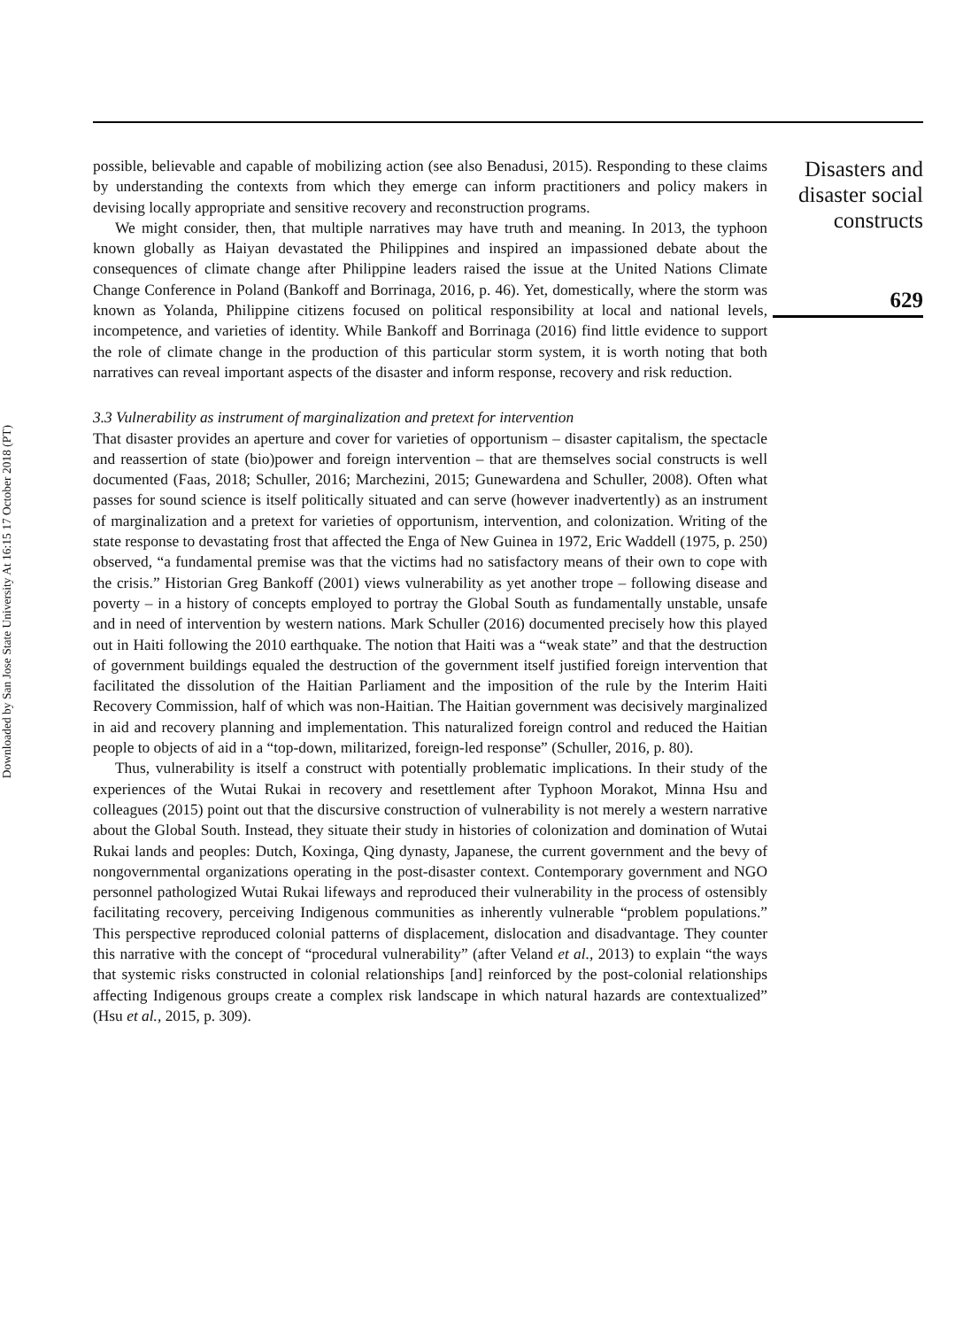Downloaded by San Jose State University At 16:15 17 October 2018 (PT)
possible, believable and capable of mobilizing action (see also Benadusi, 2015). Responding to these claims by understanding the contexts from which they emerge can inform practitioners and policy makers in devising locally appropriate and sensitive recovery and reconstruction programs.
We might consider, then, that multiple narratives may have truth and meaning. In 2013, the typhoon known globally as Haiyan devastated the Philippines and inspired an impassioned debate about the consequences of climate change after Philippine leaders raised the issue at the United Nations Climate Change Conference in Poland (Bankoff and Borrinaga, 2016, p. 46). Yet, domestically, where the storm was known as Yolanda, Philippine citizens focused on political responsibility at local and national levels, incompetence, and varieties of identity. While Bankoff and Borrinaga (2016) find little evidence to support the role of climate change in the production of this particular storm system, it is worth noting that both narratives can reveal important aspects of the disaster and inform response, recovery and risk reduction.
3.3 Vulnerability as instrument of marginalization and pretext for intervention
That disaster provides an aperture and cover for varieties of opportunism – disaster capitalism, the spectacle and reassertion of state (bio)power and foreign intervention – that are themselves social constructs is well documented (Faas, 2018; Schuller, 2016; Marchezini, 2015; Gunewardena and Schuller, 2008). Often what passes for sound science is itself politically situated and can serve (however inadvertently) as an instrument of marginalization and a pretext for varieties of opportunism, intervention, and colonization. Writing of the state response to devastating frost that affected the Enga of New Guinea in 1972, Eric Waddell (1975, p. 250) observed, “a fundamental premise was that the victims had no satisfactory means of their own to cope with the crisis.” Historian Greg Bankoff (2001) views vulnerability as yet another trope – following disease and poverty – in a history of concepts employed to portray the Global South as fundamentally unstable, unsafe and in need of intervention by western nations. Mark Schuller (2016) documented precisely how this played out in Haiti following the 2010 earthquake. The notion that Haiti was a “weak state” and that the destruction of government buildings equaled the destruction of the government itself justified foreign intervention that facilitated the dissolution of the Haitian Parliament and the imposition of the rule by the Interim Haiti Recovery Commission, half of which was non-Haitian. The Haitian government was decisively marginalized in aid and recovery planning and implementation. This naturalized foreign control and reduced the Haitian people to objects of aid in a “top-down, militarized, foreign-led response” (Schuller, 2016, p. 80).
Thus, vulnerability is itself a construct with potentially problematic implications. In their study of the experiences of the Wutai Rukai in recovery and resettlement after Typhoon Morakot, Minna Hsu and colleagues (2015) point out that the discursive construction of vulnerability is not merely a western narrative about the Global South. Instead, they situate their study in histories of colonization and domination of Wutai Rukai lands and peoples: Dutch, Koxinga, Qing dynasty, Japanese, the current government and the bevy of nongovernmental organizations operating in the post-disaster context. Contemporary government and NGO personnel pathologized Wutai Rukai lifeways and reproduced their vulnerability in the process of ostensibly facilitating recovery, perceiving Indigenous communities as inherently vulnerable “problem populations.” This perspective reproduced colonial patterns of displacement, dislocation and disadvantage. They counter this narrative with the concept of “procedural vulnerability” (after Veland et al., 2013) to explain “the ways that systemic risks constructed in colonial relationships [and] reinforced by the post-colonial relationships affecting Indigenous groups create a complex risk landscape in which natural hazards are contextualized” (Hsu et al., 2015, p. 309).
Disasters and disaster social constructs
629